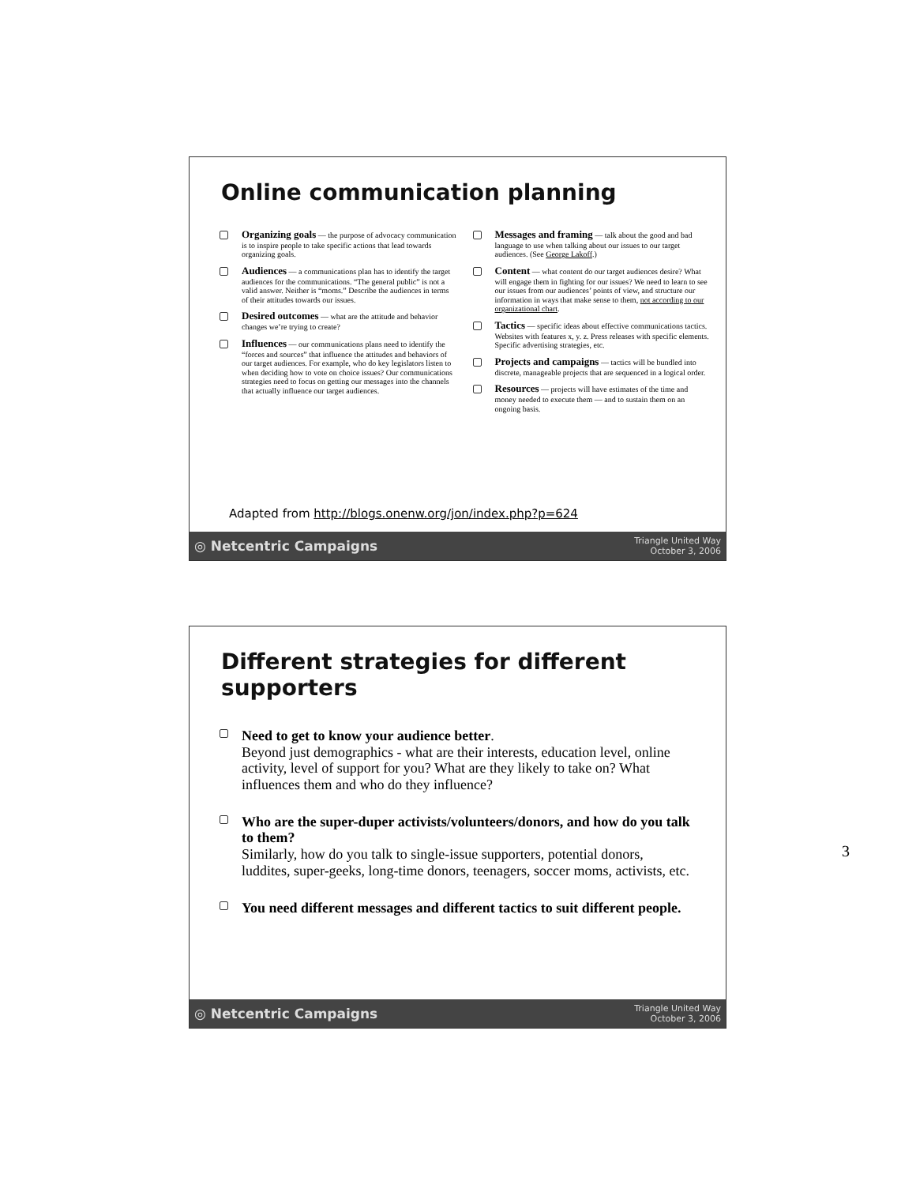Online communication planning
Organizing goals — the purpose of advocacy communication is to inspire people to take specific actions that lead towards organizing goals.
Audiences — a communications plan has to identify the target audiences for the communications. “The general public” is not a valid answer. Neither is “moms.” Describe the audiences in terms of their attitudes towards our issues.
Desired outcomes — what are the attitude and behavior changes we’re trying to create?
Influences — our communications plans need to identify the “forces and sources” that influence the attitudes and behaviors of our target audiences. For example, who do key legislators listen to when deciding how to vote on choice issues? Our communications strategies need to focus on getting our messages into the channels that actually influence our target audiences.
Messages and framing — talk about the good and bad language to use when talking about our issues to our target audiences. (See George Lakoff.)
Content — what content do our target audiences desire? What will engage them in fighting for our issues? We need to learn to see our issues from our audiences’ points of view, and structure our information in ways that make sense to them, not according to our organizational chart.
Tactics — specific ideas about effective communications tactics. Websites with features x, y. z. Press releases with specific elements. Specific advertising strategies, etc.
Projects and campaigns — tactics will be bundled into discrete, manageable projects that are sequenced in a logical order.
Resources — projects will have estimates of the time and money needed to execute them — and to sustain them on an ongoing basis.
Adapted from http://blogs.onenw.org/jon/index.php?p=624
◎ Netcentric Campaigns Triangle United Way
October 3, 2006
Different strategies for different
supporters
Need to get to know your audience better.
Beyond just demographics - what are their interests, education level, online activity, level of support for you? What are they likely to take on? What influences them and who do they influence?
Who are the super-duper activists/volunteers/donors, and how do you talk to them?
Similarly, how do you talk to single-issue supporters, potential donors, luddites, super-geeks, long-time donors, teenagers, soccer moms, activists, etc.
You need different messages and different tactics to suit different people.
◎ Netcentric Campaigns Triangle United Way
October 3, 2006
3